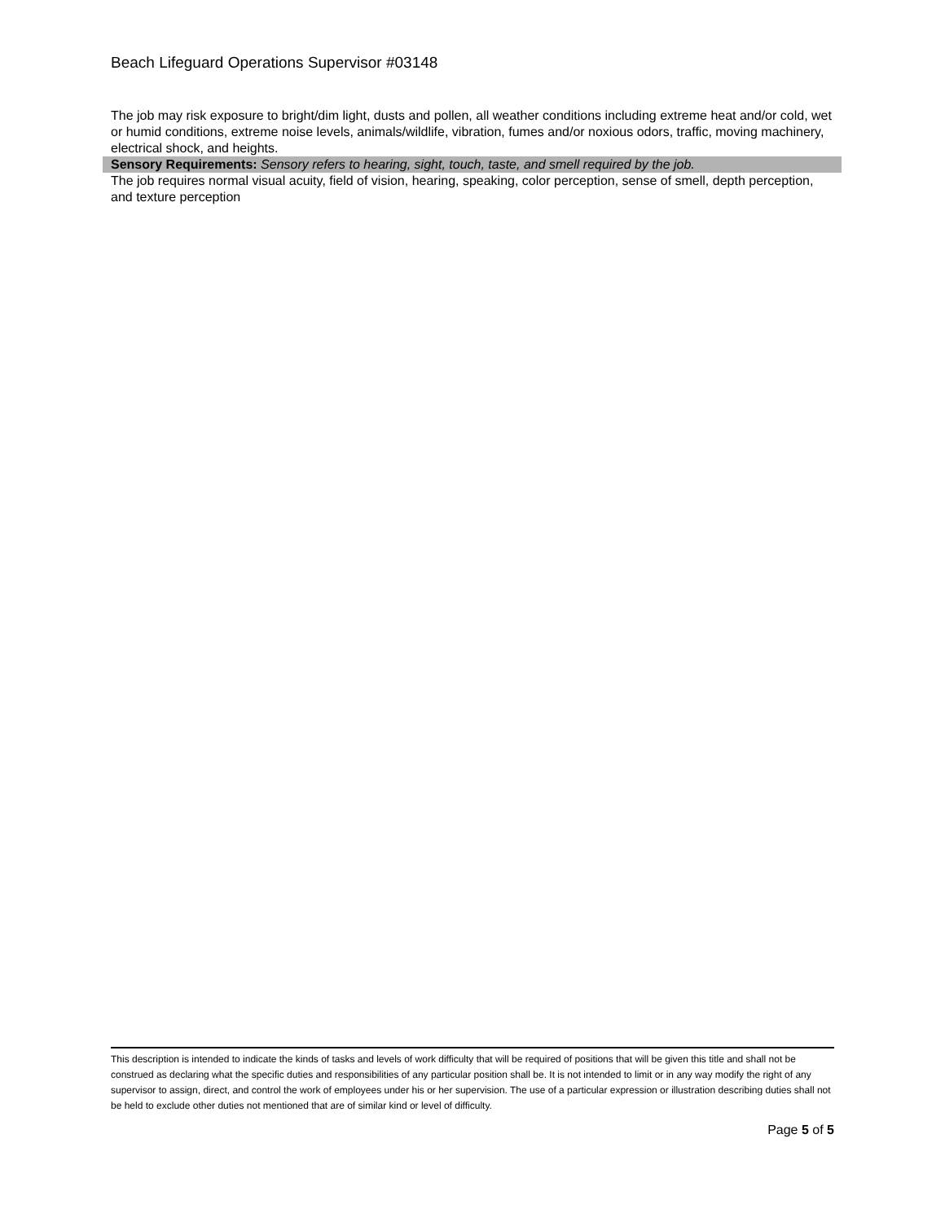Beach Lifeguard Operations Supervisor #03148
The job may risk exposure to bright/dim light, dusts and pollen, all weather conditions including extreme heat and/or cold, wet or humid conditions, extreme noise levels, animals/wildlife, vibration, fumes and/or noxious odors, traffic, moving machinery, electrical shock, and heights.
Sensory Requirements: Sensory refers to hearing, sight, touch, taste, and smell required by the job.
The job requires normal visual acuity, field of vision, hearing, speaking, color perception, sense of smell, depth perception, and texture perception
This description is intended to indicate the kinds of tasks and levels of work difficulty that will be required of positions that will be given this title and shall not be construed as declaring what the specific duties and responsibilities of any particular position shall be. It is not intended to limit or in any way modify the right of any supervisor to assign, direct, and control the work of employees under his or her supervision. The use of a particular expression or illustration describing duties shall not be held to exclude other duties not mentioned that are of similar kind or level of difficulty.
Page 5 of 5